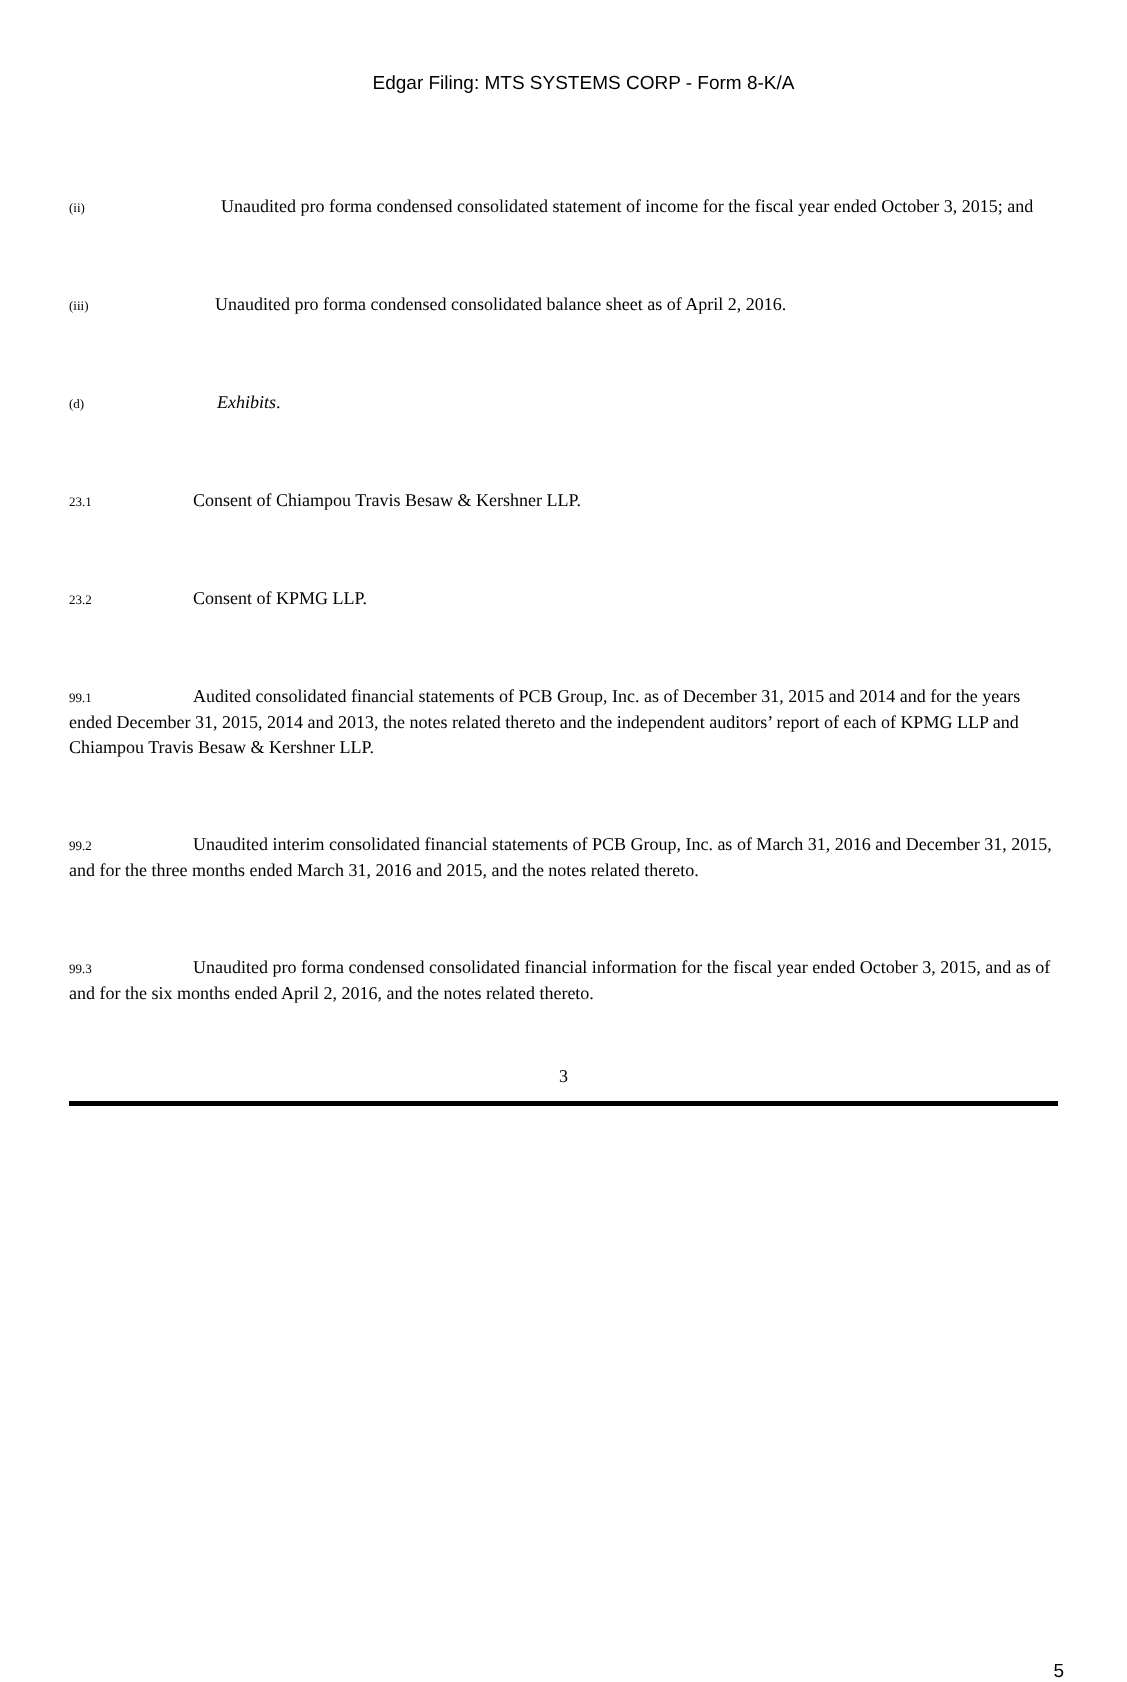Edgar Filing: MTS SYSTEMS CORP - Form 8-K/A
(ii) Unaudited pro forma condensed consolidated statement of income for the fiscal year ended October 3, 2015; and
(iii) Unaudited pro forma condensed consolidated balance sheet as of April 2, 2016.
(d) Exhibits.
23.1 Consent of Chiampou Travis Besaw & Kershner LLP.
23.2 Consent of KPMG LLP.
99.1 Audited consolidated financial statements of PCB Group, Inc. as of December 31, 2015 and 2014 and for the years ended December 31, 2015, 2014 and 2013, the notes related thereto and the independent auditors’ report of each of KPMG LLP and Chiampou Travis Besaw & Kershner LLP.
99.2 Unaudited interim consolidated financial statements of PCB Group, Inc. as of March 31, 2016 and December 31, 2015, and for the three months ended March 31, 2016 and 2015, and the notes related thereto.
99.3 Unaudited pro forma condensed consolidated financial information for the fiscal year ended October 3, 2015, and as of and for the six months ended April 2, 2016, and the notes related thereto.
3
5